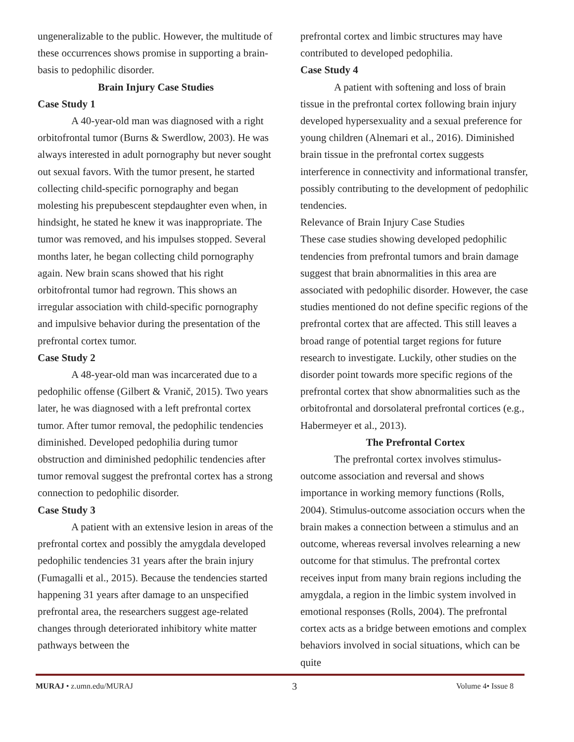ungeneralizable to the public. However, the multitude of these occurrences shows promise in supporting a brain-basis to pedophilic disorder.
Brain Injury Case Studies
Case Study 1
A 40-year-old man was diagnosed with a right orbitofrontal tumor (Burns & Swerdlow, 2003). He was always interested in adult pornography but never sought out sexual favors. With the tumor present, he started collecting child-specific pornography and began molesting his prepubescent stepdaughter even when, in hindsight, he stated he knew it was inappropriate. The tumor was removed, and his impulses stopped. Several months later, he began collecting child pornography again. New brain scans showed that his right orbitofrontal tumor had regrown. This shows an irregular association with child-specific pornography and impulsive behavior during the presentation of the prefrontal cortex tumor.
Case Study 2
A 48-year-old man was incarcerated due to a pedophilic offense (Gilbert & Vranič, 2015). Two years later, he was diagnosed with a left prefrontal cortex tumor. After tumor removal, the pedophilic tendencies diminished. Developed pedophilia during tumor obstruction and diminished pedophilic tendencies after tumor removal suggest the prefrontal cortex has a strong connection to pedophilic disorder.
Case Study 3
A patient with an extensive lesion in areas of the prefrontal cortex and possibly the amygdala developed pedophilic tendencies 31 years after the brain injury (Fumagalli et al., 2015). Because the tendencies started happening 31 years after damage to an unspecified prefrontal area, the researchers suggest age-related changes through deteriorated inhibitory white matter pathways between the
prefrontal cortex and limbic structures may have contributed to developed pedophilia.
Case Study 4
A patient with softening and loss of brain tissue in the prefrontal cortex following brain injury developed hypersexuality and a sexual preference for young children (Alnemari et al., 2016). Diminished brain tissue in the prefrontal cortex suggests interference in connectivity and informational transfer, possibly contributing to the development of pedophilic tendencies.
Relevance of Brain Injury Case Studies
These case studies showing developed pedophilic tendencies from prefrontal tumors and brain damage suggest that brain abnormalities in this area are associated with pedophilic disorder. However, the case studies mentioned do not define specific regions of the prefrontal cortex that are affected. This still leaves a broad range of potential target regions for future research to investigate. Luckily, other studies on the disorder point towards more specific regions of the prefrontal cortex that show abnormalities such as the orbitofrontal and dorsolateral prefrontal cortices (e.g., Habermeyer et al., 2013).
The Prefrontal Cortex
The prefrontal cortex involves stimulus-outcome association and reversal and shows importance in working memory functions (Rolls, 2004). Stimulus-outcome association occurs when the brain makes a connection between a stimulus and an outcome, whereas reversal involves relearning a new outcome for that stimulus. The prefrontal cortex receives input from many brain regions including the amygdala, a region in the limbic system involved in emotional responses (Rolls, 2004). The prefrontal cortex acts as a bridge between emotions and complex behaviors involved in social situations, which can be quite
MURAJ • z.umn.edu/MURAJ 3 Volume 4• Issue 8